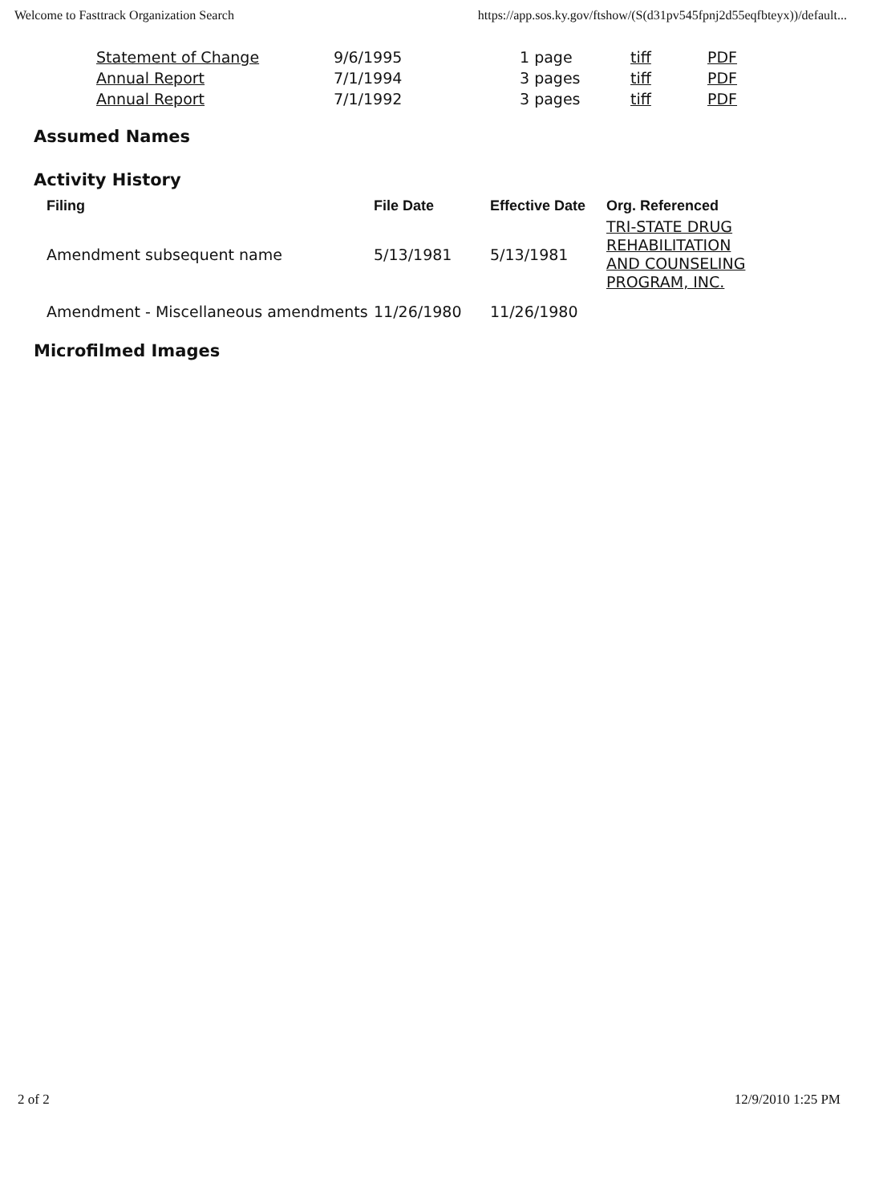Welcome to Fasttrack Organization Search https://app.sos.ky.gov/ftshow/(S(d31pv545fpnj2d55eqfbteyx))/default...
| Statement of Change | 9/6/1995 | 1 page | tiff | PDF |
| Annual Report | 7/1/1994 | 3 pages | tiff | PDF |
| Annual Report | 7/1/1992 | 3 pages | tiff | PDF |
Assumed Names
Activity History
| Filing | File Date | Effective Date | Org. Referenced |
| --- | --- | --- | --- |
| Amendment subsequent name | 5/13/1981 | 5/13/1981 | TRI-STATE DRUG REHABILITATION AND COUNSELING PROGRAM, INC. |
| Amendment - Miscellaneous amendments | 11/26/1980 | 11/26/1980 | |
Microfilmed Images
2 of 2 12/9/2010 1:25 PM